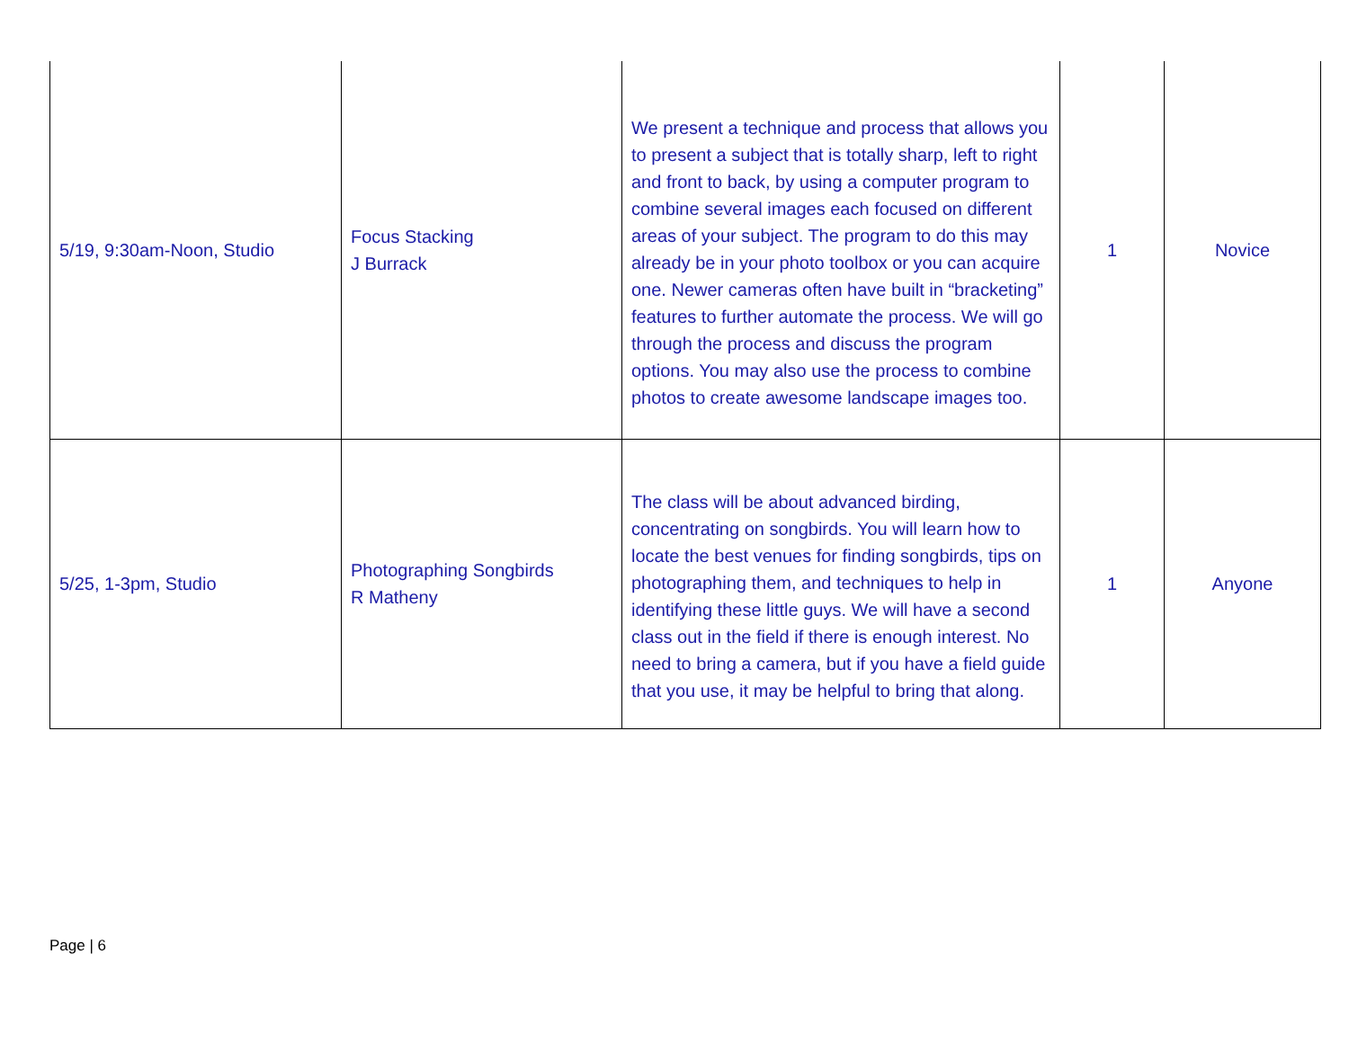| 5/19, 9:30am-Noon, Studio | Focus Stacking J Burrack | We present a technique and process that allows you to present a subject that is totally sharp, left to right and front to back, by using a computer program to combine several images each focused on different areas of your subject. The program to do this may already be in your photo toolbox or you can acquire one. Newer cameras often have built in “bracketing” features to further automate the process. We will go through the process and discuss the program options. You may also use the process to combine photos to create awesome landscape images too. | 1 | Novice |
| 5/25, 1-3pm, Studio | Photographing Songbirds R Matheny | The class will be about advanced birding, concentrating on songbirds. You will learn how to locate the best venues for finding songbirds, tips on photographing them, and techniques to help in identifying these little guys. We will have a second class out in the field if there is enough interest. No need to bring a camera, but if you have a field guide that you use, it may be helpful to bring that along. | 1 | Anyone |
Page | 6